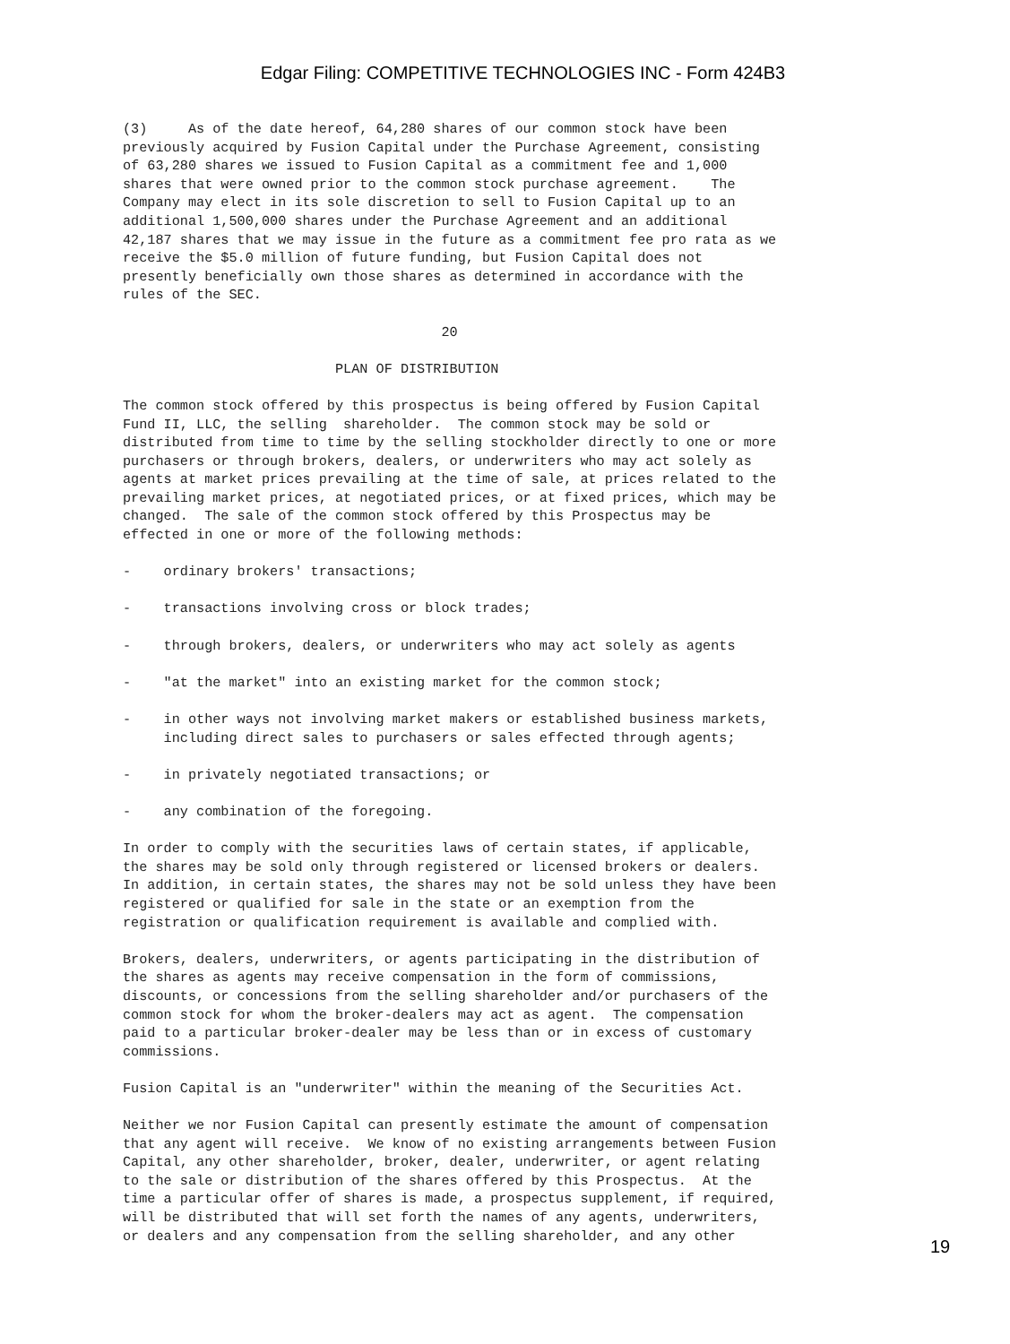Edgar Filing: COMPETITIVE TECHNOLOGIES INC - Form 424B3
(3)     As of the date hereof, 64,280 shares of our common stock have been
previously acquired by Fusion Capital under the Purchase Agreement, consisting
of 63,280 shares we issued to Fusion Capital as a commitment fee and 1,000
shares that were owned prior to the common stock purchase agreement.    The
Company may elect in its sole discretion to sell to Fusion Capital up to an
additional 1,500,000 shares under the Purchase Agreement and an additional
42,187 shares that we may issue in the future as a commitment fee pro rata as we
receive the $5.0 million of future funding, but Fusion Capital does not
presently beneficially own those shares as determined in accordance with the
rules of the SEC.

                                       20

                          PLAN OF DISTRIBUTION

The common stock offered by this prospectus is being offered by Fusion Capital
Fund II, LLC, the selling  shareholder.  The common stock may be sold or
distributed from time to time by the selling stockholder directly to one or more
purchasers or through brokers, dealers, or underwriters who may act solely as
agents at market prices prevailing at the time of sale, at prices related to the
prevailing market prices, at negotiated prices, or at fixed prices, which may be
changed.  The sale of the common stock offered by this Prospectus may be
effected in one or more of the following methods:

-    ordinary brokers' transactions;

-    transactions involving cross or block trades;

-    through brokers, dealers, or underwriters who may act solely as agents

-    "at the market" into an existing market for the common stock;

-    in other ways not involving market makers or established business markets,
     including direct sales to purchasers or sales effected through agents;

-    in privately negotiated transactions; or

-    any combination of the foregoing.

In order to comply with the securities laws of certain states, if applicable,
the shares may be sold only through registered or licensed brokers or dealers.
In addition, in certain states, the shares may not be sold unless they have been
registered or qualified for sale in the state or an exemption from the
registration or qualification requirement is available and complied with.

Brokers, dealers, underwriters, or agents participating in the distribution of
the shares as agents may receive compensation in the form of commissions,
discounts, or concessions from the selling shareholder and/or purchasers of the
common stock for whom the broker-dealers may act as agent.  The compensation
paid to a particular broker-dealer may be less than or in excess of customary
commissions.

Fusion Capital is an "underwriter" within the meaning of the Securities Act.

Neither we nor Fusion Capital can presently estimate the amount of compensation
that any agent will receive.  We know of no existing arrangements between Fusion
Capital, any other shareholder, broker, dealer, underwriter, or agent relating
to the sale or distribution of the shares offered by this Prospectus.  At the
time a particular offer of shares is made, a prospectus supplement, if required,
will be distributed that will set forth the names of any agents, underwriters,
or dealers and any compensation from the selling shareholder, and any other
19